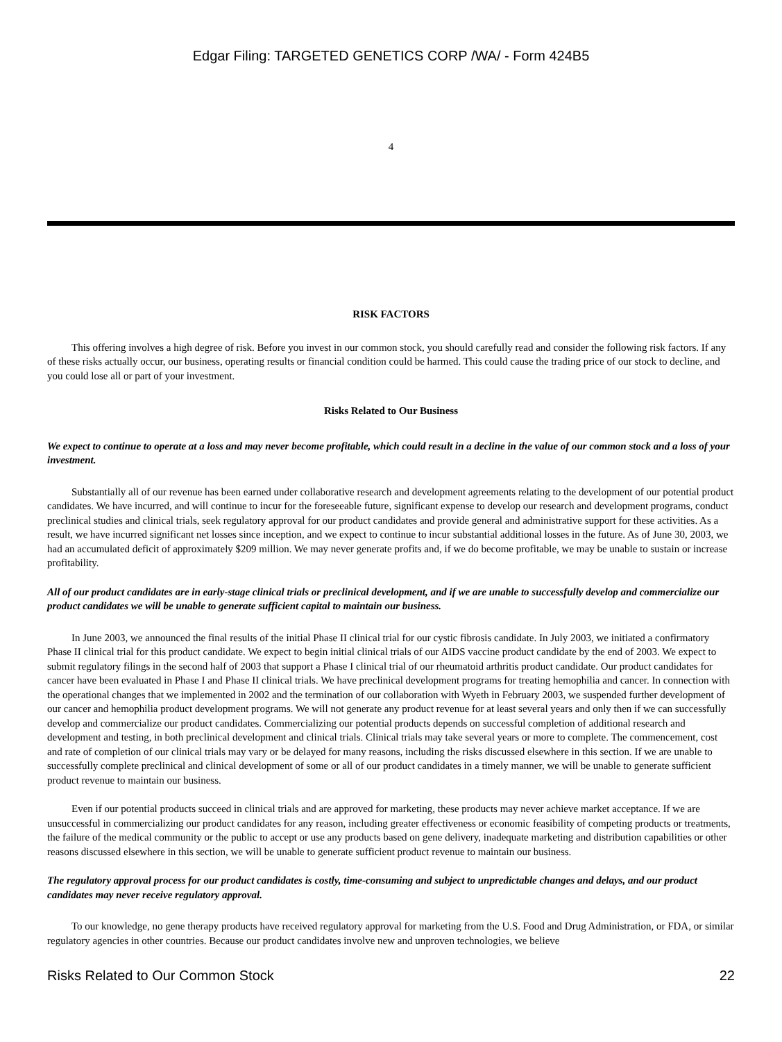Edgar Filing: TARGETED GENETICS CORP /WA/ - Form 424B5
4
RISK FACTORS
This offering involves a high degree of risk. Before you invest in our common stock, you should carefully read and consider the following risk factors. If any of these risks actually occur, our business, operating results or financial condition could be harmed. This could cause the trading price of our stock to decline, and you could lose all or part of your investment.
Risks Related to Our Business
We expect to continue to operate at a loss and may never become profitable, which could result in a decline in the value of our common stock and a loss of your investment.
Substantially all of our revenue has been earned under collaborative research and development agreements relating to the development of our potential product candidates. We have incurred, and will continue to incur for the foreseeable future, significant expense to develop our research and development programs, conduct preclinical studies and clinical trials, seek regulatory approval for our product candidates and provide general and administrative support for these activities. As a result, we have incurred significant net losses since inception, and we expect to continue to incur substantial additional losses in the future. As of June 30, 2003, we had an accumulated deficit of approximately $209 million. We may never generate profits and, if we do become profitable, we may be unable to sustain or increase profitability.
All of our product candidates are in early-stage clinical trials or preclinical development, and if we are unable to successfully develop and commercialize our product candidates we will be unable to generate sufficient capital to maintain our business.
In June 2003, we announced the final results of the initial Phase II clinical trial for our cystic fibrosis candidate. In July 2003, we initiated a confirmatory Phase II clinical trial for this product candidate. We expect to begin initial clinical trials of our AIDS vaccine product candidate by the end of 2003. We expect to submit regulatory filings in the second half of 2003 that support a Phase I clinical trial of our rheumatoid arthritis product candidate. Our product candidates for cancer have been evaluated in Phase I and Phase II clinical trials. We have preclinical development programs for treating hemophilia and cancer. In connection with the operational changes that we implemented in 2002 and the termination of our collaboration with Wyeth in February 2003, we suspended further development of our cancer and hemophilia product development programs. We will not generate any product revenue for at least several years and only then if we can successfully develop and commercialize our product candidates. Commercializing our potential products depends on successful completion of additional research and development and testing, in both preclinical development and clinical trials. Clinical trials may take several years or more to complete. The commencement, cost and rate of completion of our clinical trials may vary or be delayed for many reasons, including the risks discussed elsewhere in this section. If we are unable to successfully complete preclinical and clinical development of some or all of our product candidates in a timely manner, we will be unable to generate sufficient product revenue to maintain our business.
Even if our potential products succeed in clinical trials and are approved for marketing, these products may never achieve market acceptance. If we are unsuccessful in commercializing our product candidates for any reason, including greater effectiveness or economic feasibility of competing products or treatments, the failure of the medical community or the public to accept or use any products based on gene delivery, inadequate marketing and distribution capabilities or other reasons discussed elsewhere in this section, we will be unable to generate sufficient product revenue to maintain our business.
The regulatory approval process for our product candidates is costly, time-consuming and subject to unpredictable changes and delays, and our product candidates may never receive regulatory approval.
To our knowledge, no gene therapy products have received regulatory approval for marketing from the U.S. Food and Drug Administration, or FDA, or similar regulatory agencies in other countries. Because our product candidates involve new and unproven technologies, we believe
Risks Related to Our Common Stock 22